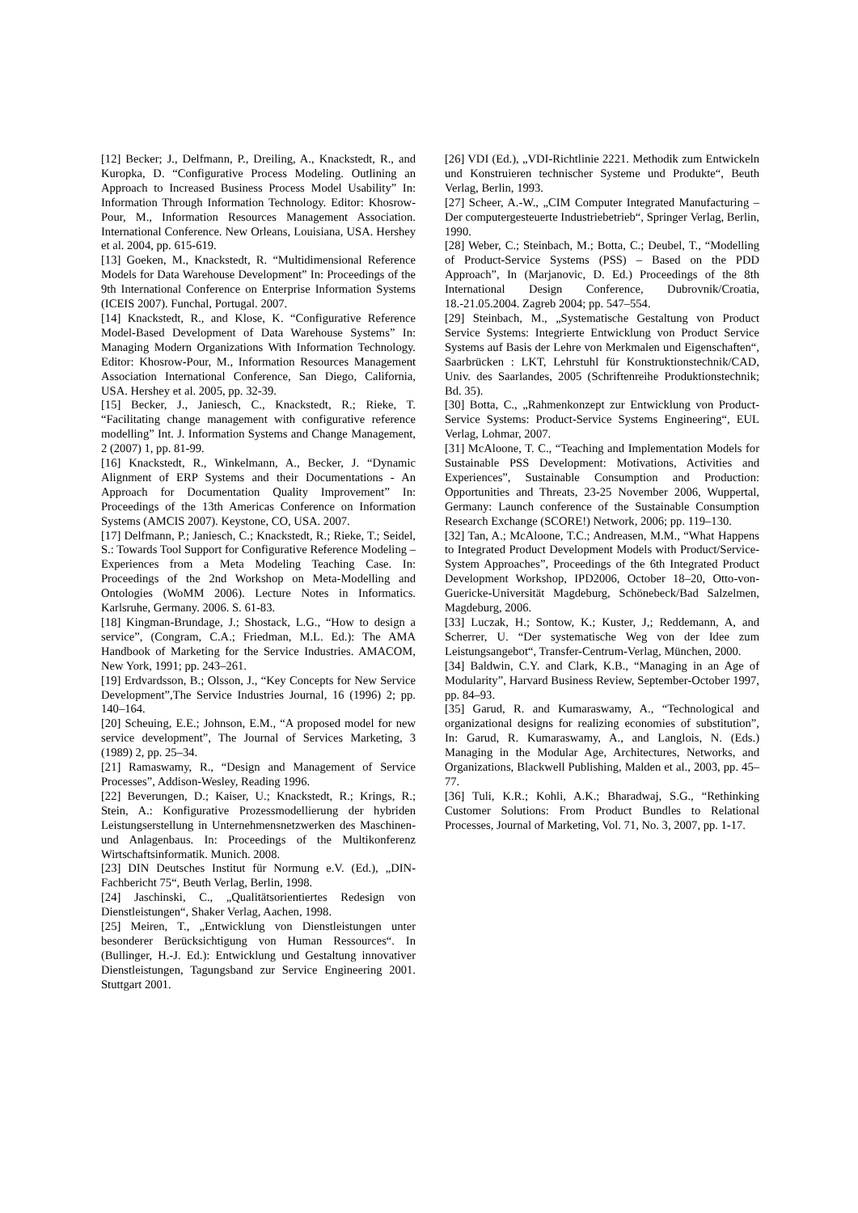[12] Becker; J., Delfmann, P., Dreiling, A., Knackstedt, R., and Kuropka, D. “Configurative Process Modeling. Outlining an Approach to Increased Business Process Model Usability” In: Information Through Information Technology. Editor: Khosrow-Pour, M., Information Resources Management Association. International Conference. New Orleans, Louisiana, USA. Hershey et al. 2004, pp. 615-619.
[13] Goeken, M., Knackstedt, R. “Multidimensional Reference Models for Data Warehouse Development” In: Proceedings of the 9th International Conference on Enterprise Information Systems (ICEIS 2007). Funchal, Portugal. 2007.
[14] Knackstedt, R., and Klose, K. “Configurative Reference Model-Based Development of Data Warehouse Systems” In: Managing Modern Organizations With Information Technology. Editor: Khosrow-Pour, M., Information Resources Management Association International Conference, San Diego, California, USA. Hershey et al. 2005, pp. 32-39.
[15] Becker, J., Janiesch, C., Knackstedt, R.; Rieke, T. “Facilitating change management with configurative reference modelling” Int. J. Information Systems and Change Management, 2 (2007) 1, pp. 81-99.
[16] Knackstedt, R., Winkelmann, A., Becker, J. “Dynamic Alignment of ERP Systems and their Documentations - An Approach for Documentation Quality Improvement” In: Proceedings of the 13th Americas Conference on Information Systems (AMCIS 2007). Keystone, CO, USA. 2007.
[17] Delfmann, P.; Janiesch, C.; Knackstedt, R.; Rieke, T.; Seidel, S.: Towards Tool Support for Configurative Reference Modeling – Experiences from a Meta Modeling Teaching Case. In: Proceedings of the 2nd Workshop on Meta-Modelling and Ontologies (WoMM 2006). Lecture Notes in Informatics. Karlsruhe, Germany. 2006. S. 61-83.
[18] Kingman-Brundage, J.; Shostack, L.G., “How to design a service”, (Congram, C.A.; Friedman, M.L. Ed.): The AMA Handbook of Marketing for the Service Industries. AMACOM, New York, 1991; pp. 243–261.
[19] Erdvardsson, B.; Olsson, J., “Key Concepts for New Service Development”,The Service Industries Journal, 16 (1996) 2; pp. 140–164.
[20] Scheuing, E.E.; Johnson, E.M., “A proposed model for new service development”, The Journal of Services Marketing, 3 (1989) 2, pp. 25–34.
[21] Ramaswamy, R., “Design and Management of Service Processes”, Addison-Wesley, Reading 1996.
[22] Beverungen, D.; Kaiser, U.; Knackstedt, R.; Krings, R.; Stein, A.: Konfigurative Prozessmodellierung der hybriden Leistungserstellung in Unternehmensnetzwerken des Maschinen- und Anlagenbaus. In: Proceedings of the Multikonferenz Wirtschaftsinformatik. Munich. 2008.
[23] DIN Deutsches Institut für Normung e.V. (Ed.), „DIN-Fachbericht 75“, Beuth Verlag, Berlin, 1998.
[24] Jaschinski, C., „Qualitätsorientiertes Redesign von Dienstleistungen“, Shaker Verlag, Aachen, 1998.
[25] Meiren, T., „Entwicklung von Dienstleistungen unter besonderer Berücksichtigung von Human Ressources“. In (Bullinger, H.-J. Ed.): Entwicklung und Gestaltung innovativer Dienstleistungen, Tagungsband zur Service Engineering 2001. Stuttgart 2001.
[26] VDI (Ed.), „VDI-Richtlinie 2221. Methodik zum Entwickeln und Konstruieren technischer Systeme und Produkte“, Beuth Verlag, Berlin, 1993.
[27] Scheer, A.-W., „CIM Computer Integrated Manufacturing – Der computergesteuerte Industriebetrieb“, Springer Verlag, Berlin, 1990.
[28] Weber, C.; Steinbach, M.; Botta, C.; Deubel, T., “Modelling of Product-Service Systems (PSS) – Based on the PDD Approach”, In (Marjanovic, D. Ed.) Proceedings of the 8th International Design Conference, Dubrovnik/Croatia, 18.-21.05.2004. Zagreb 2004; pp. 547–554.
[29] Steinbach, M., „Systematische Gestaltung von Product Service Systems: Integrierte Entwicklung von Product Service Systems auf Basis der Lehre von Merkmalen und Eigenschaften“, Saarbrücken : LKT, Lehrstuhl für Konstruktionstechnik/CAD, Univ. des Saarlandes, 2005 (Schriftenreihe Produktionstechnik; Bd. 35).
[30] Botta, C., „Rahmenkonzept zur Entwicklung von Product-Service Systems: Product-Service Systems Engineering“, EUL Verlag, Lohmar, 2007.
[31] McAloone, T. C., “Teaching and Implementation Models for Sustainable PSS Development: Motivations, Activities and Experiences”, Sustainable Consumption and Production: Opportunities and Threats, 23-25 November 2006, Wuppertal, Germany: Launch conference of the Sustainable Consumption Research Exchange (SCORE!) Network, 2006; pp. 119–130.
[32] Tan, A.; McAloone, T.C.; Andreasen, M.M., “What Happens to Integrated Product Development Models with Product/Service-System Approaches”, Proceedings of the 6th Integrated Product Development Workshop, IPD2006, October 18–20, Otto-von-Guericke-Universität Magdeburg, Schönebeck/Bad Salzelmen, Magdeburg, 2006.
[33] Luczak, H.; Sontow, K.; Kuster, J,; Reddemann, A, and Scherrer, U. “Der systematische Weg von der Idee zum Leistungsangebot“, Transfer-Centrum-Verlag, München, 2000.
[34] Baldwin, C.Y. and Clark, K.B., “Managing in an Age of Modularity”, Harvard Business Review, September-October 1997, pp. 84–93.
[35] Garud, R. and Kumaraswamy, A., “Technological and organizational designs for realizing economies of substitution”, In: Garud, R. Kumaraswamy, A., and Langlois, N. (Eds.) Managing in the Modular Age, Architectures, Networks, and Organizations, Blackwell Publishing, Malden et al., 2003, pp. 45–77.
[36] Tuli, K.R.; Kohli, A.K.; Bharadwaj, S.G., “Rethinking Customer Solutions: From Product Bundles to Relational Processes, Journal of Marketing, Vol. 71, No. 3, 2007, pp. 1-17.